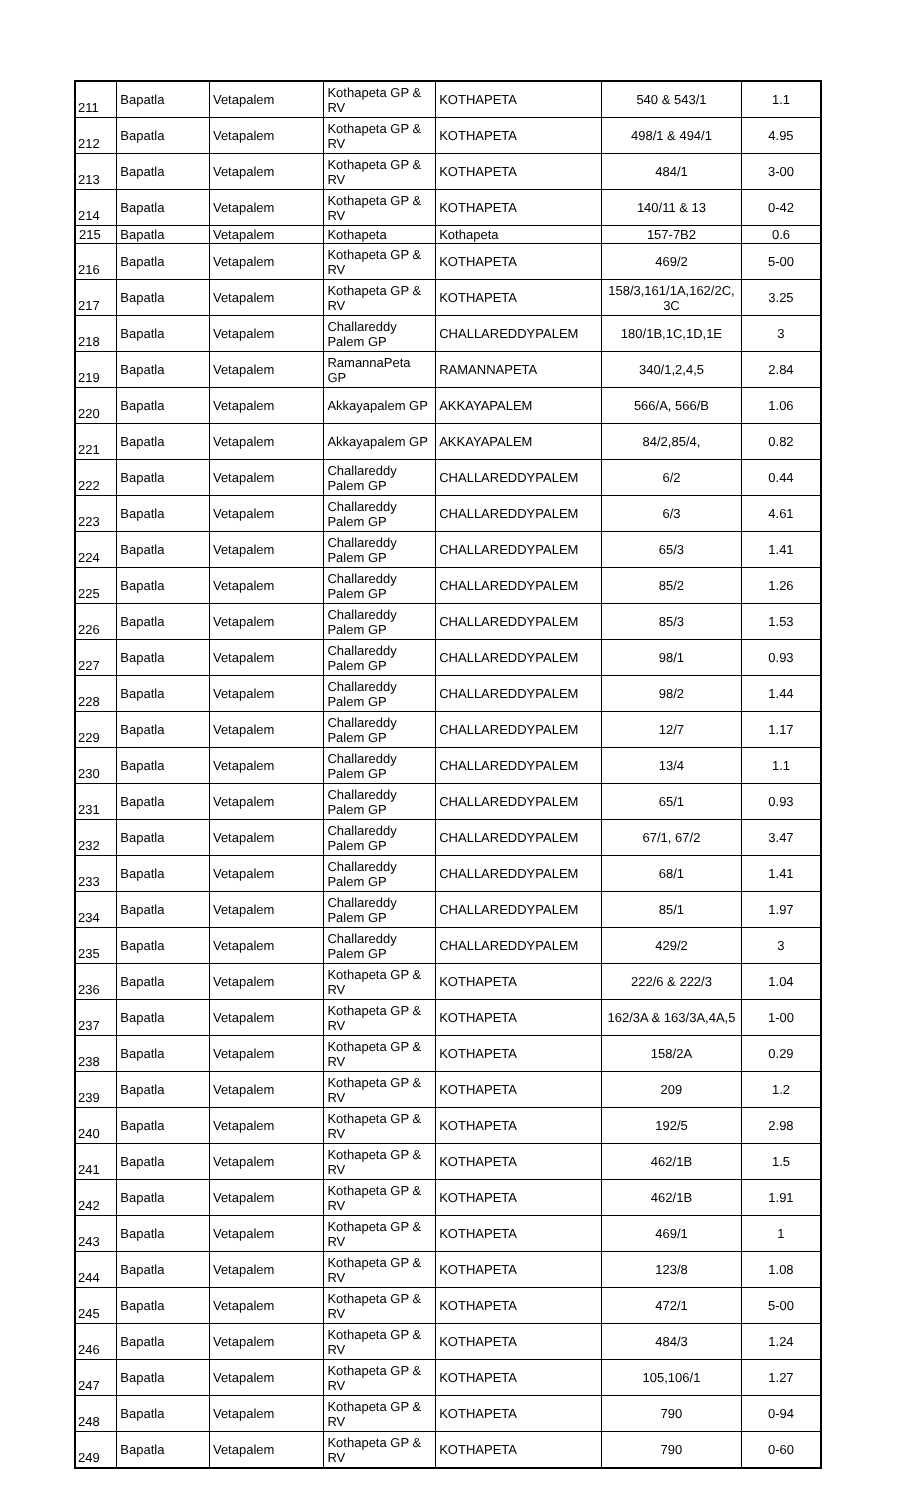| 211 | Bapatla | Vetapalem | Kothapeta GP & RV | KOTHAPETA | 540 & 543/1 | 1.1 |
| 212 | Bapatla | Vetapalem | Kothapeta GP & RV | KOTHAPETA | 498/1 & 494/1 | 4.95 |
| 213 | Bapatla | Vetapalem | Kothapeta GP & RV | KOTHAPETA | 484/1 | 3-00 |
| 214 | Bapatla | Vetapalem | Kothapeta GP & RV | KOTHAPETA | 140/11 & 13 | 0-42 |
| 215 | Bapatla | Vetapalem | Kothapeta | Kothapeta | 157-7B2 | 0.6 |
| 216 | Bapatla | Vetapalem | Kothapeta GP & RV | KOTHAPETA | 469/2 | 5-00 |
| 217 | Bapatla | Vetapalem | Kothapeta GP & RV | KOTHAPETA | 158/3,161/1A,162/2C, 3C | 3.25 |
| 218 | Bapatla | Vetapalem | Challareddy Palem GP | CHALLAREDDYPALEM | 180/1B,1C,1D,1E | 3 |
| 219 | Bapatla | Vetapalem | RamannaPeta GP | RAMANNAPETA | 340/1,2,4,5 | 2.84 |
| 220 | Bapatla | Vetapalem | Akkayapalem GP | AKKAYAPALEM | 566/A, 566/B | 1.06 |
| 221 | Bapatla | Vetapalem | Akkayapalem GP | AKKAYAPALEM | 84/2,85/4, | 0.82 |
| 222 | Bapatla | Vetapalem | Challareddy Palem GP | CHALLAREDDYPALEM | 6/2 | 0.44 |
| 223 | Bapatla | Vetapalem | Challareddy Palem GP | CHALLAREDDYPALEM | 6/3 | 4.61 |
| 224 | Bapatla | Vetapalem | Challareddy Palem GP | CHALLAREDDYPALEM | 65/3 | 1.41 |
| 225 | Bapatla | Vetapalem | Challareddy Palem GP | CHALLAREDDYPALEM | 85/2 | 1.26 |
| 226 | Bapatla | Vetapalem | Challareddy Palem GP | CHALLAREDDYPALEM | 85/3 | 1.53 |
| 227 | Bapatla | Vetapalem | Challareddy Palem GP | CHALLAREDDYPALEM | 98/1 | 0.93 |
| 228 | Bapatla | Vetapalem | Challareddy Palem GP | CHALLAREDDYPALEM | 98/2 | 1.44 |
| 229 | Bapatla | Vetapalem | Challareddy Palem GP | CHALLAREDDYPALEM | 12/7 | 1.17 |
| 230 | Bapatla | Vetapalem | Challareddy Palem GP | CHALLAREDDYPALEM | 13/4 | 1.1 |
| 231 | Bapatla | Vetapalem | Challareddy Palem GP | CHALLAREDDYPALEM | 65/1 | 0.93 |
| 232 | Bapatla | Vetapalem | Challareddy Palem GP | CHALLAREDDYPALEM | 67/1, 67/2 | 3.47 |
| 233 | Bapatla | Vetapalem | Challareddy Palem GP | CHALLAREDDYPALEM | 68/1 | 1.41 |
| 234 | Bapatla | Vetapalem | Challareddy Palem GP | CHALLAREDDYPALEM | 85/1 | 1.97 |
| 235 | Bapatla | Vetapalem | Challareddy Palem GP | CHALLAREDDYPALEM | 429/2 | 3 |
| 236 | Bapatla | Vetapalem | Kothapeta GP & RV | KOTHAPETA | 222/6 & 222/3 | 1.04 |
| 237 | Bapatla | Vetapalem | Kothapeta GP & RV | KOTHAPETA | 162/3A & 163/3A,4A,5 | 1-00 |
| 238 | Bapatla | Vetapalem | Kothapeta GP & RV | KOTHAPETA | 158/2A | 0.29 |
| 239 | Bapatla | Vetapalem | Kothapeta GP & RV | KOTHAPETA | 209 | 1.2 |
| 240 | Bapatla | Vetapalem | Kothapeta GP & RV | KOTHAPETA | 192/5 | 2.98 |
| 241 | Bapatla | Vetapalem | Kothapeta GP & RV | KOTHAPETA | 462/1B | 1.5 |
| 242 | Bapatla | Vetapalem | Kothapeta GP & RV | KOTHAPETA | 462/1B | 1.91 |
| 243 | Bapatla | Vetapalem | Kothapeta GP & RV | KOTHAPETA | 469/1 | 1 |
| 244 | Bapatla | Vetapalem | Kothapeta GP & RV | KOTHAPETA | 123/8 | 1.08 |
| 245 | Bapatla | Vetapalem | Kothapeta GP & RV | KOTHAPETA | 472/1 | 5-00 |
| 246 | Bapatla | Vetapalem | Kothapeta GP & RV | KOTHAPETA | 484/3 | 1.24 |
| 247 | Bapatla | Vetapalem | Kothapeta GP & RV | KOTHAPETA | 105,106/1 | 1.27 |
| 248 | Bapatla | Vetapalem | Kothapeta GP & RV | KOTHAPETA | 790 | 0-94 |
| 249 | Bapatla | Vetapalem | Kothapeta GP & RV | KOTHAPETA | 790 | 0-60 |